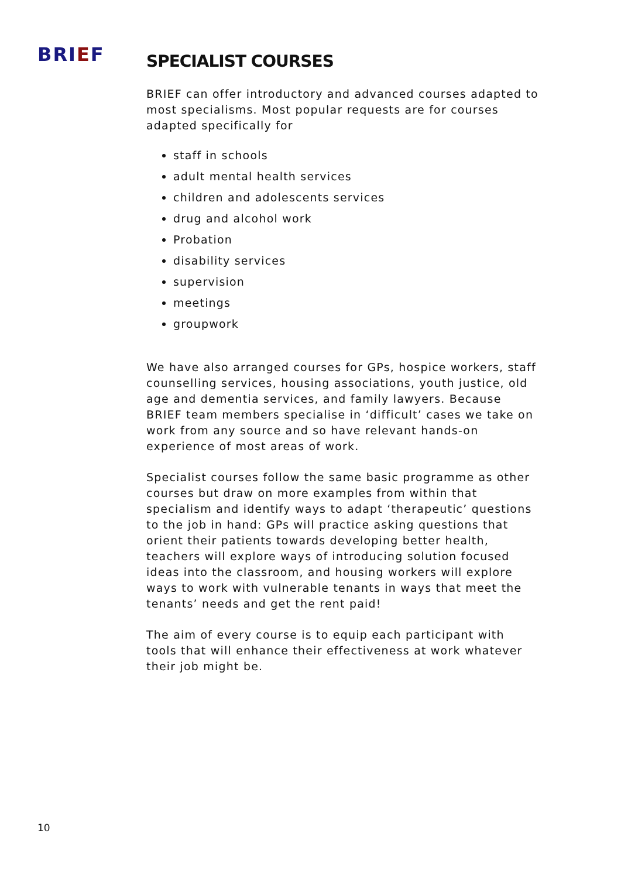BRIEF
SPECIALIST COURSES
BRIEF can offer introductory and advanced courses adapted to most specialisms. Most popular requests are for courses adapted specifically for
staff in schools
adult mental health services
children and adolescents services
drug and alcohol work
Probation
disability services
supervision
meetings
groupwork
We have also arranged courses for GPs, hospice workers, staff counselling services, housing associations, youth justice, old age and dementia services, and family lawyers. Because BRIEF team members specialise in ‘difficult’ cases we take on work from any source and so have relevant hands-on experience of most areas of work.
Specialist courses follow the same basic programme as other courses but draw on more examples from within that specialism and identify ways to adapt ‘therapeutic’ questions to the job in hand: GPs will practice asking questions that orient their patients towards developing better health, teachers will explore ways of introducing solution focused ideas into the classroom, and housing workers will explore ways to work with vulnerable tenants in ways that meet the tenants’ needs and get the rent paid!
The aim of every course is to equip each participant with tools that will enhance their effectiveness at work whatever their job might be.
10